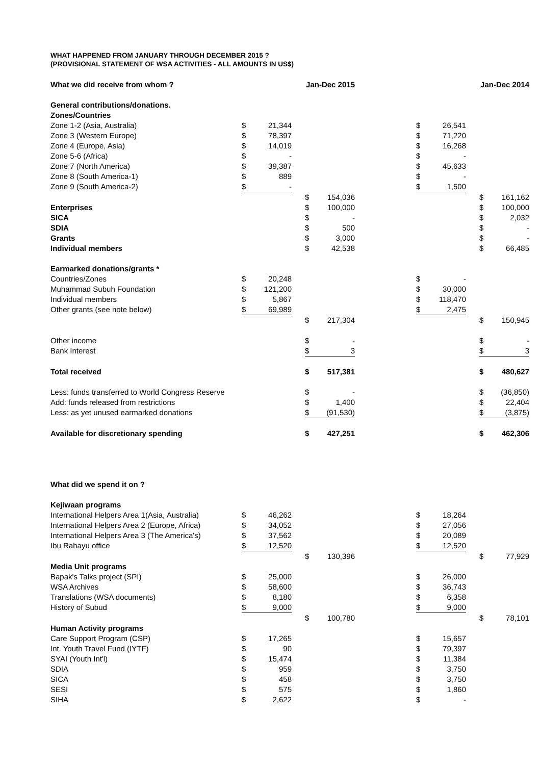WHAT HAPPENED FROM JANUARY THROUGH DECEMBER 2015 ?
(PROVISIONAL STATEMENT OF WSA ACTIVITIES - ALL AMOUNTS IN US$)
| What we did receive from whom ? | | | | Jan-Dec 2015 | | | | | | Jan-Dec 2014 | |
| General contributions/donations. | | | | | | | | | | | |
| Zones/Countries | | | | | | | | | | | |
| Zone 1-2 (Asia, Australia) | $ | 21,344 | | | | | $ | 26,541 | | | |
| Zone 3 (Western Europe) | $ | 78,397 | | | | | $ | 71,220 | | | |
| Zone 4 (Europe, Asia) | $ | 14,019 | | | | | $ | 16,268 | | | |
| Zone 5-6 (Africa) | $ | - | | | | | $ | - | | | |
| Zone 7 (North America) | $ | 39,387 | | | | | $ | 45,633 | | | |
| Zone 8 (South America-1) | $ | 889 | | | | | $ | - | | | |
| Zone 9 (South America-2) | $ | - | | | | | $ | 1,500 | | | |
| | | | | $ | 154,036 | | | | | $ | 161,162 |
| Enterprises | | | | $ | 100,000 | | | | | $ | 100,000 |
| SICA | | | | $ | - | | | | | $ | 2,032 |
| SDIA | | | | $ | 500 | | | | | $ | - |
| Grants | | | | $ | 3,000 | | | | | $ | - |
| Individual members | | | | $ | 42,538 | | | | | $ | 66,485 |
| Earmarked donations/grants * | | | | | | | | | | | |
| Countries/Zones | $ | 20,248 | | | | | $ | - | | | |
| Muhammad Subuh Foundation | $ | 121,200 | | | | | $ | 30,000 | | | |
| Individual members | $ | 5,867 | | | | | $ | 118,470 | | | |
| Other grants (see note below) | $ | 69,989 | | | | | $ | 2,475 | | | |
| | | | | $ | 217,304 | | | | | $ | 150,945 |
| Other income | | | | $ | - | | | | | $ | - |
| Bank Interest | | | | $ | 3 | | | | | $ | 3 |
| Total received | | | | $ | 517,381 | | | | | $ | 480,627 |
| Less: funds transferred to World Congress Reserve | | | | $ | - | | | | | $ | (36,850) |
| Add: funds released from restrictions | | | | $ | 1,400 | | | | | $ | 22,404 |
| Less: as yet unused earmarked donations | | | | $ | (91,530) | | | | | $ | (3,875) |
| Available for discretionary spending | | | | $ | 427,251 | | | | | $ | 462,306 |
| What did we spend it on ? | | | | | | | | | | | |
| Kejiwaan programs | | | | | | | | | | | |
| International Helpers Area 1(Asia, Australia) | $ | 46,262 | | | | | $ | 18,264 | | | |
| International Helpers Area 2 (Europe, Africa) | $ | 34,052 | | | | | $ | 27,056 | | | |
| International Helpers Area 3 (The America's) | $ | 37,562 | | | | | $ | 20,089 | | | |
| Ibu Rahayu office | $ | 12,520 | | | | | $ | 12,520 | | | |
| | | | | $ | 130,396 | | | | | $ | 77,929 |
| Media Unit programs | | | | | | | | | | | |
| Bapak's Talks project (SPI) | $ | 25,000 | | | | | $ | 26,000 | | | |
| WSA Archives | $ | 58,600 | | | | | $ | 36,743 | | | |
| Translations (WSA documents) | $ | 8,180 | | | | | $ | 6,358 | | | |
| History of Subud | $ | 9,000 | | | | | $ | 9,000 | | | |
| | | | | $ | 100,780 | | | | | $ | 78,101 |
| Human Activity programs | | | | | | | | | | | |
| Care Support Program (CSP) | $ | 17,265 | | | | | $ | 15,657 | | | |
| Int. Youth Travel Fund (IYTF) | $ | 90 | | | | | $ | 79,397 | | | |
| SYAI (Youth Int'l) | $ | 15,474 | | | | | $ | 11,384 | | | |
| SDIA | $ | 959 | | | | | $ | 3,750 | | | |
| SICA | $ | 458 | | | | | $ | 3,750 | | | |
| SESI | $ | 575 | | | | | $ | 1,860 | | | |
| SIHA | $ | 2,622 | | | | | $ | - | | | |